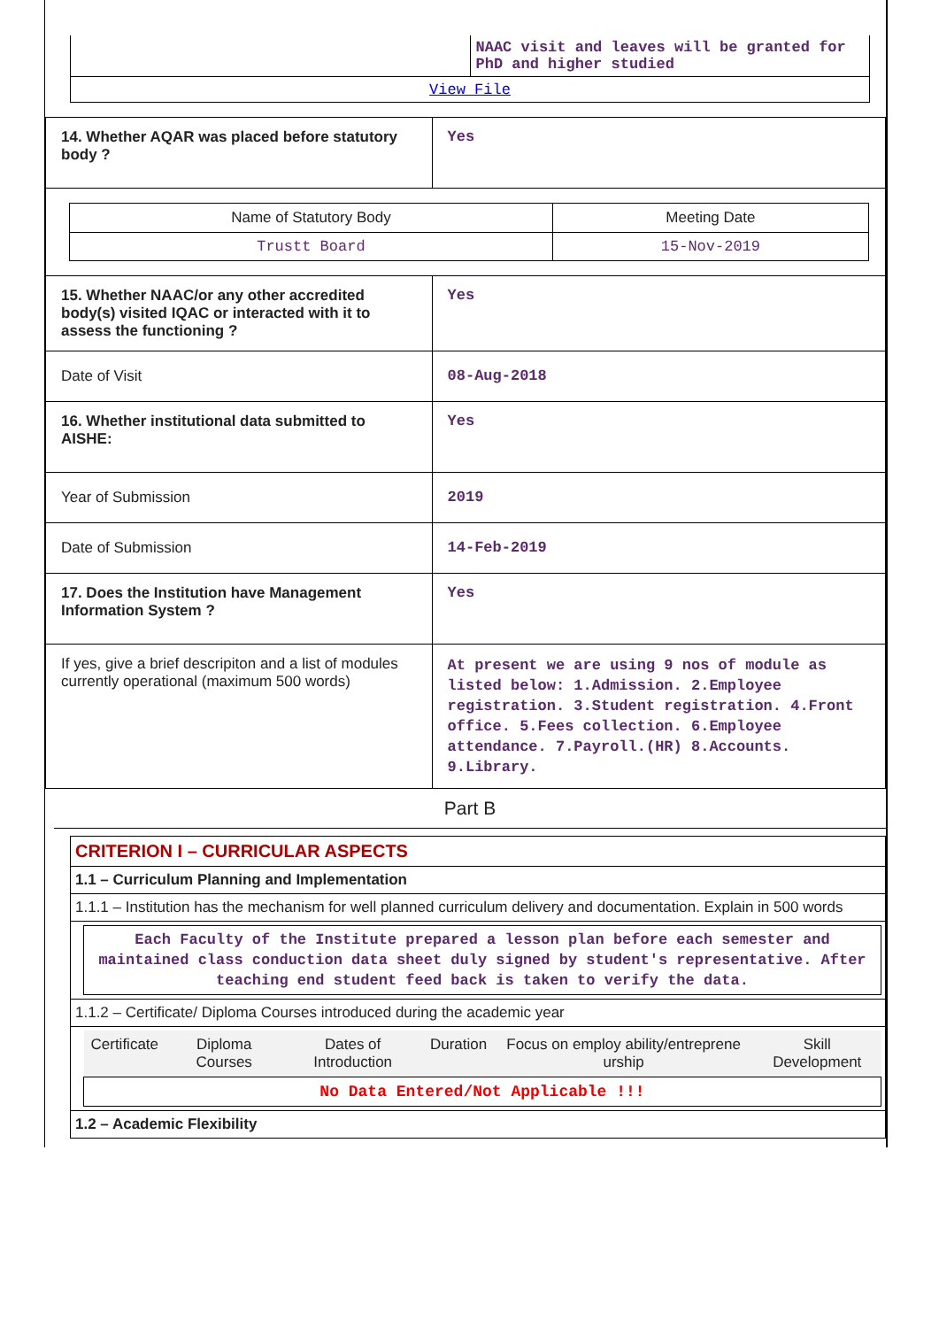| | NAAC visit and leaves will be granted for PhD and higher studied |
| View File | |
| 14. Whether AQAR was placed before statutory body ? | Yes |
| / Name of Statutory Body / Meeting Date / / --- / --- / / Trustt Board / 15-Nov-2019 / | |
| 15. Whether NAAC/or any other accredited body(s) visited IQAC or interacted with it to assess the functioning ? | Yes |
| Date of Visit | 08-Aug-2018 |
| 16. Whether institutional data submitted to AISHE: | Yes |
| Year of Submission | 2019 |
| Date of Submission | 14-Feb-2019 |
| 17. Does the Institution have Management Information System ? | Yes |
| If yes, give a brief descripiton and a list of modules currently operational (maximum 500 words) | At present we are using 9 nos of module as listed below: 1.Admission. 2.Employee registration. 3.Student registration. 4.Front office. 5.Fees collection. 6.Employee attendance. 7.Payroll.(HR) 8.Accounts. 9.Library. |
Part B
| CRITERION I – CURRICULAR ASPECTS |
| 1.1 – Curriculum Planning and Implementation |
| 1.1.1 – Institution has the mechanism for well planned curriculum delivery and documentation. Explain in 500 words |
| Each Faculty of the Institute prepared a lesson plan before each semester and maintained class conduction data sheet duly signed by student's representative. After teaching end student feed back is taken to verify the data. |
| 1.1.2 – Certificate/ Diploma Courses introduced during the academic year |
| / Certificate / Diploma Courses / Dates of Introduction / Duration / Focus on employ ability/entreprene urship / Skill Development / / --- / --- / --- / --- / --- / --- / / No Data Entered/Not Applicable !!! / / / / / / |
| 1.2 – Academic Flexibility |